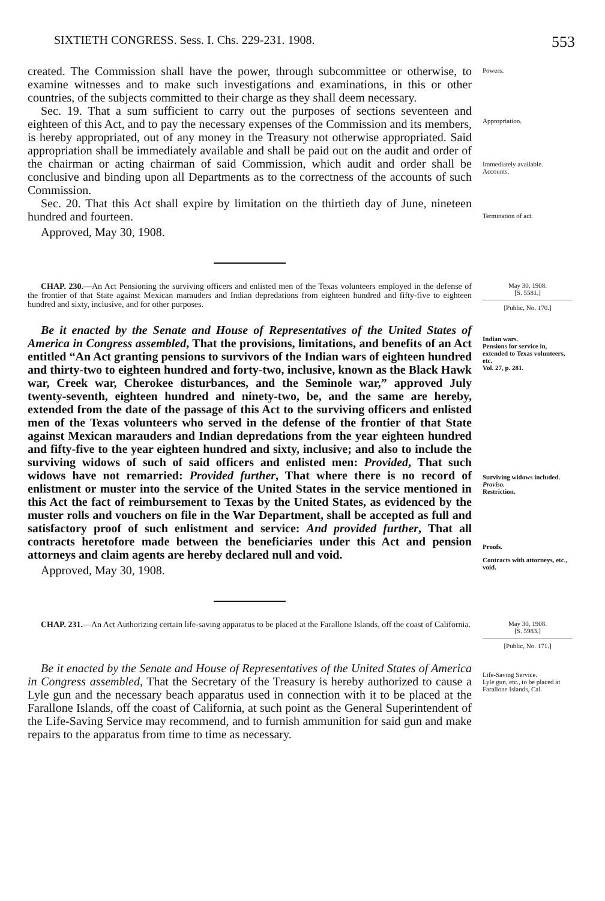SIXTIETH CONGRESS. Sess. I. Chs. 229-231. 1908. 553
created. The Commission shall have the power, through subcommittee or otherwise, to examine witnesses and to make such investigations and examinations, in this or other countries, of the subjects committed to their charge as they shall deem necessary.
Sec. 19. That a sum sufficient to carry out the purposes of sections seventeen and eighteen of this Act, and to pay the necessary expenses of the Commission and its members, is hereby appropriated, out of any money in the Treasury not otherwise appropriated. Said appropriation shall be immediately available and shall be paid out on the audit and order of the chairman or acting chairman of said Commission, which audit and order shall be conclusive and binding upon all Departments as to the correctness of the accounts of such Commission.
Sec. 20. That this Act shall expire by limitation on the thirtieth day of June, nineteen hundred and fourteen.
Approved, May 30, 1908.
Powers.
Appropriation.
Immediately available.
Accounts.
Termination of act.
CHAP. 230.—An Act Pensioning the surviving officers and enlisted men of the Texas volunteers employed in the defense of the frontier of that State against Mexican marauders and Indian depredations from eighteen hundred and fifty-five to eighteen hundred and sixty, inclusive, and for other purposes.
May 30, 1908.
[S. 5581.]
[Public, No. 170.]
Be it enacted by the Senate and House of Representatives of the United States of America in Congress assembled, That the provisions, limitations, and benefits of an Act entitled “An Act granting pensions to survivors of the Indian wars of eighteen hundred and thirty-two to eighteen hundred and forty-two, inclusive, known as the Black Hawk war, Creek war, Cherokee disturbances, and the Seminole war,” approved July twenty-seventh, eighteen hundred and ninety-two, be, and the same are hereby, extended from the date of the passage of this Act to the surviving officers and enlisted men of the Texas volunteers who served in the defense of the frontier of that State against Mexican marauders and Indian depredations from the year eighteen hundred and fifty-five to the year eighteen hundred and sixty, inclusive; and also to include the surviving widows of such of said officers and enlisted men: Provided, That such widows have not remarried: Provided further, That where there is no record of enlistment or muster into the service of the United States in the service mentioned in this Act the fact of reimbursement to Texas by the United States, as evidenced by the muster rolls and vouchers on file in the War Department, shall be accepted as full and satisfactory proof of such enlistment and service: And provided further, That all contracts heretofore made between the beneficiaries under this Act and pension attorneys and claim agents are hereby declared null and void.
Approved, May 30, 1908.
Indian wars.
Pensions for service in, extended to Texas volunteers, etc.
Vol. 27, p. 281.
Surviving widows included.
Proviso.
Restriction.
Proofs.
Contracts with attorneys, etc., void.
CHAP. 231.—An Act Authorizing certain life-saving apparatus to be placed at the Farallone Islands, off the coast of California.
May 30, 1908.
[S. 5983.]
[Public, No. 171.]
Be it enacted by the Senate and House of Representatives of the United States of America in Congress assembled, That the Secretary of the Treasury is hereby authorized to cause a Lyle gun and the necessary beach apparatus used in connection with it to be placed at the Farallone Islands, off the coast of California, at such point as the General Superintendent of the Life-Saving Service may recommend, and to furnish ammunition for said gun and make repairs to the apparatus from time to time as necessary.
Life-Saving Service.
Lyle gun, etc., to be placed at Farallone Islands, Cal.